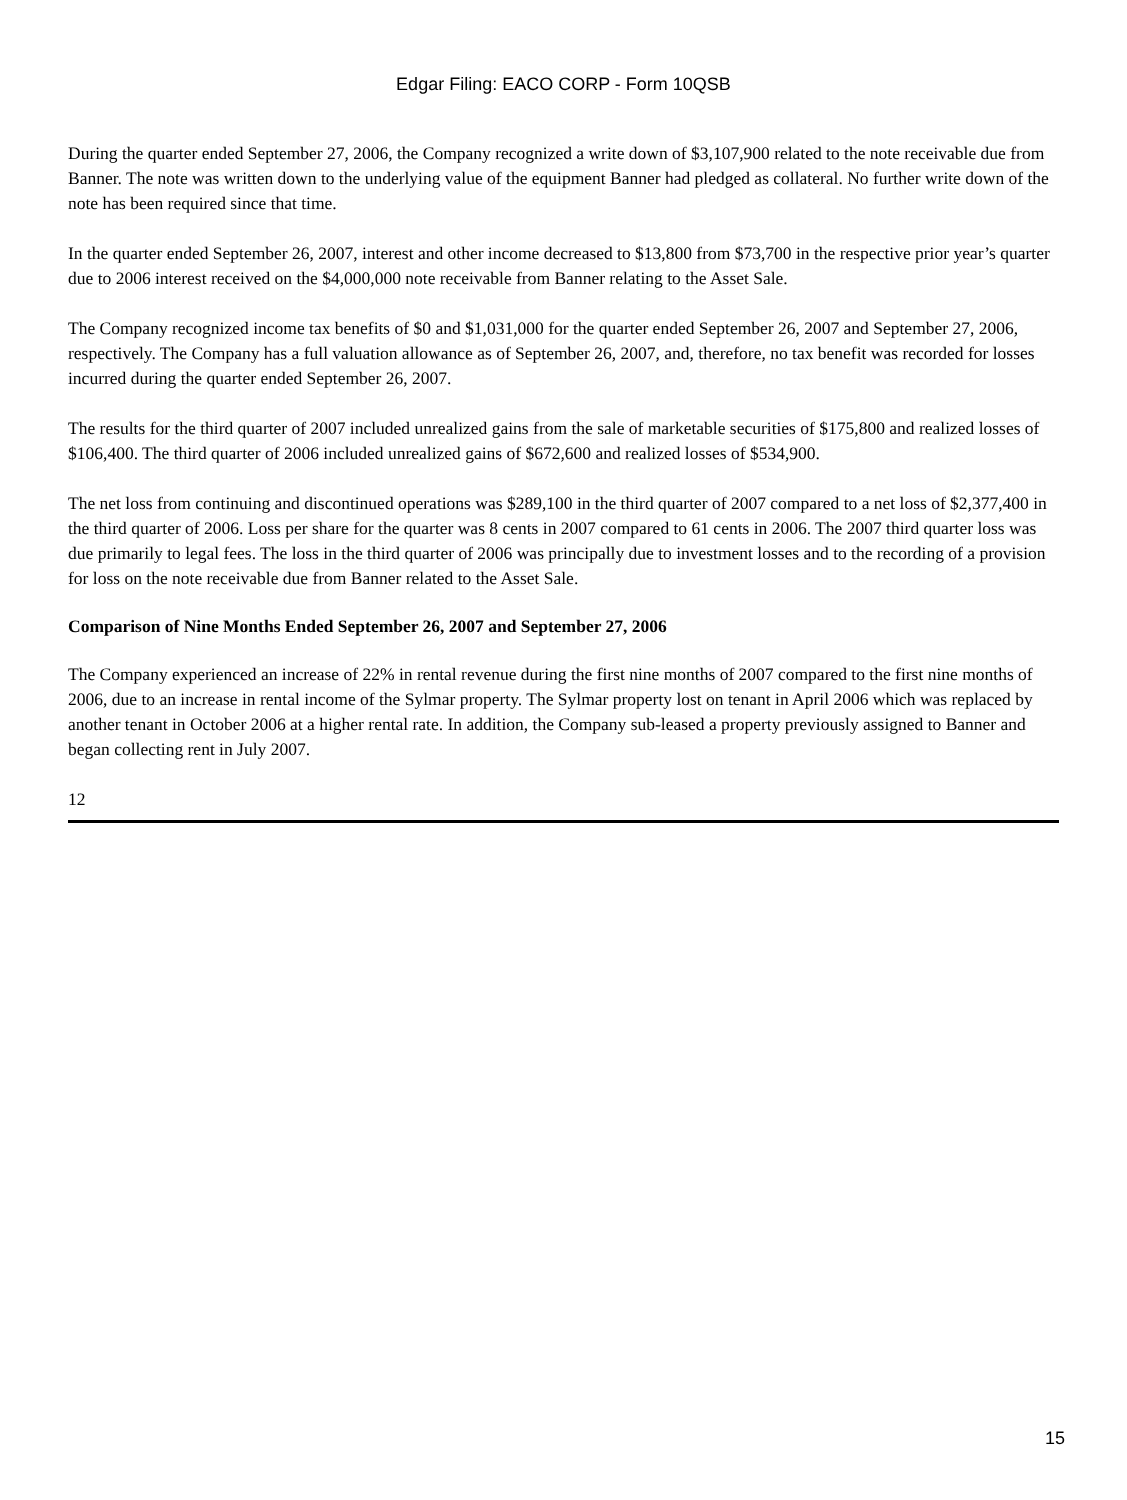Edgar Filing: EACO CORP - Form 10QSB
During the quarter ended September 27, 2006, the Company recognized a write down of $3,107,900 related to the note receivable due from Banner. The note was written down to the underlying value of the equipment Banner had pledged as collateral. No further write down of the note has been required since that time.
In the quarter ended September 26, 2007, interest and other income decreased to $13,800 from $73,700 in the respective prior year’s quarter due to 2006 interest received on the $4,000,000 note receivable from Banner relating to the Asset Sale.
The Company recognized income tax benefits of $0 and $1,031,000 for the quarter ended September 26, 2007 and September 27, 2006, respectively. The Company has a full valuation allowance as of September 26, 2007, and, therefore, no tax benefit was recorded for losses incurred during the quarter ended September 26, 2007.
The results for the third quarter of 2007 included unrealized gains from the sale of marketable securities of $175,800 and realized losses of $106,400. The third quarter of 2006 included unrealized gains of $672,600 and realized losses of $534,900.
The net loss from continuing and discontinued operations was $289,100 in the third quarter of 2007 compared to a net loss of $2,377,400 in the third quarter of 2006. Loss per share for the quarter was 8 cents in 2007 compared to 61 cents in 2006. The 2007 third quarter loss was due primarily to legal fees. The loss in the third quarter of 2006 was principally due to investment losses and to the recording of a provision for loss on the note receivable due from Banner related to the Asset Sale.
Comparison of Nine Months Ended September 26, 2007 and September 27, 2006
The Company experienced an increase of 22% in rental revenue during the first nine months of 2007 compared to the first nine months of 2006, due to an increase in rental income of the Sylmar property. The Sylmar property lost on tenant in April 2006 which was replaced by another tenant in October 2006 at a higher rental rate. In addition, the Company sub-leased a property previously assigned to Banner and began collecting rent in July 2007.
12
15